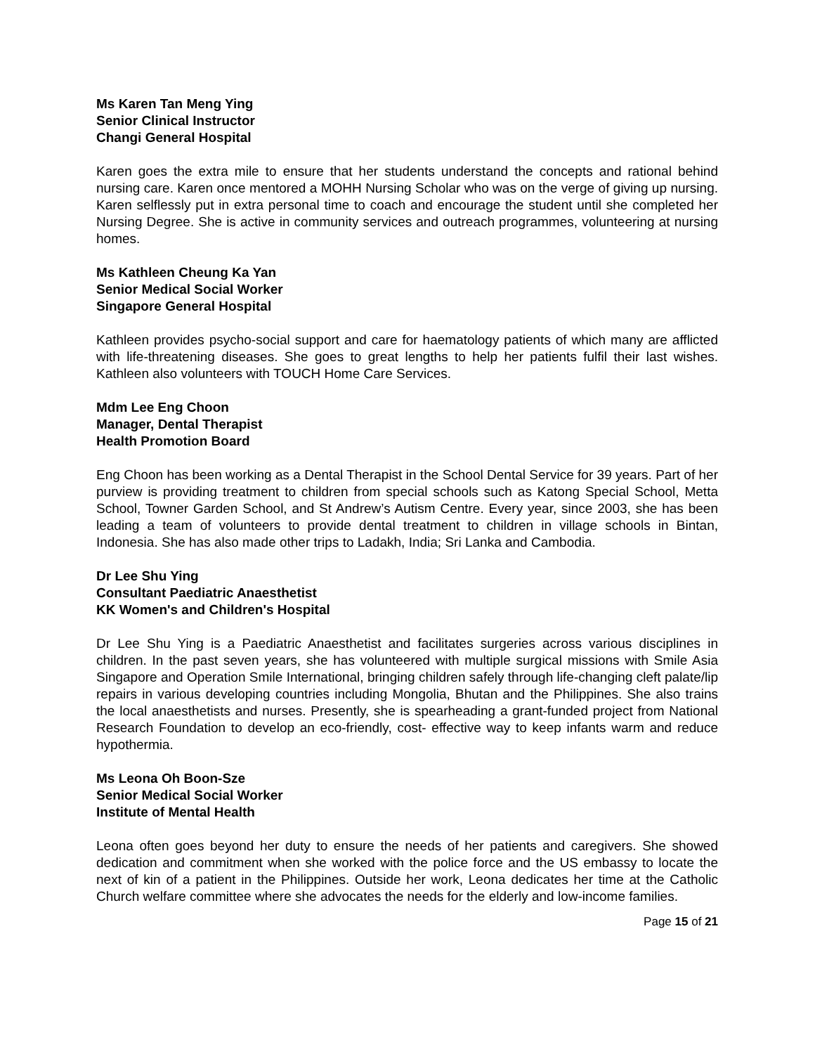Ms Karen Tan Meng Ying
Senior Clinical Instructor
Changi General Hospital
Karen goes the extra mile to ensure that her students understand the concepts and rational behind nursing care. Karen once mentored a MOHH Nursing Scholar who was on the verge of giving up nursing. Karen selflessly put in extra personal time to coach and encourage the student until she completed her Nursing Degree. She is active in community services and outreach programmes, volunteering at nursing homes.
Ms Kathleen Cheung Ka Yan
Senior Medical Social Worker
Singapore General Hospital
Kathleen provides psycho-social support and care for haematology patients of which many are afflicted with life-threatening diseases. She goes to great lengths to help her patients fulfil their last wishes. Kathleen also volunteers with TOUCH Home Care Services.
Mdm Lee Eng Choon
Manager, Dental Therapist
Health Promotion Board
Eng Choon has been working as a Dental Therapist in the School Dental Service for 39 years. Part of her purview is providing treatment to children from special schools such as Katong Special School, Metta School, Towner Garden School, and St Andrew’s Autism Centre. Every year, since 2003, she has been leading a team of volunteers to provide dental treatment to children in village schools in Bintan, Indonesia. She has also made other trips to Ladakh, India; Sri Lanka and Cambodia.
Dr Lee Shu Ying
Consultant Paediatric Anaesthetist
KK Women's and Children's Hospital
Dr Lee Shu Ying is a Paediatric Anaesthetist and facilitates surgeries across various disciplines in children. In the past seven years, she has volunteered with multiple surgical missions with Smile Asia Singapore and Operation Smile International, bringing children safely through life-changing cleft palate/lip repairs in various developing countries including Mongolia, Bhutan and the Philippines. She also trains the local anaesthetists and nurses. Presently, she is spearheading a grant-funded project from National Research Foundation to develop an eco-friendly, cost- effective way to keep infants warm and reduce hypothermia.
Ms Leona Oh Boon-Sze
Senior Medical Social Worker
Institute of Mental Health
Leona often goes beyond her duty to ensure the needs of her patients and caregivers. She showed dedication and commitment when she worked with the police force and the US embassy to locate the next of kin of a patient in the Philippines. Outside her work, Leona dedicates her time at the Catholic Church welfare committee where she advocates the needs for the elderly and low-income families.
Page 15 of 21